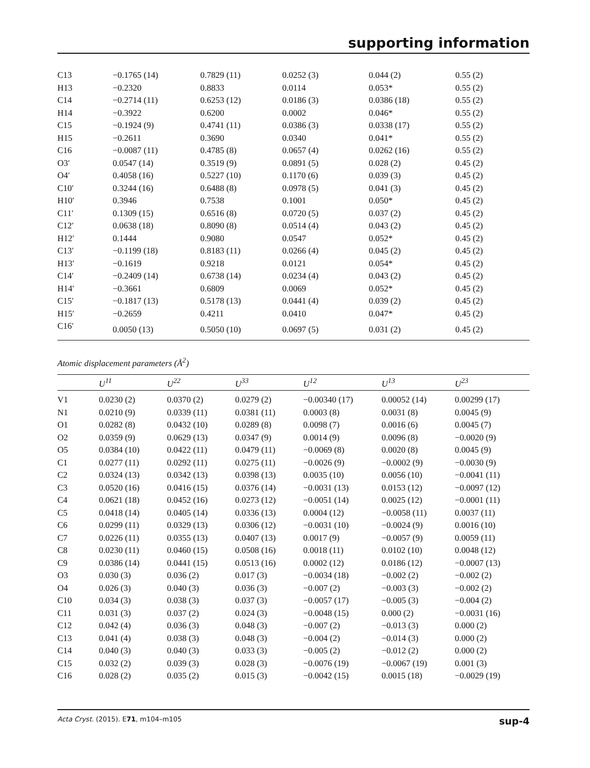supporting information
| C13 | −0.1765 (14) | 0.7829 (11) | 0.0252 (3) | 0.044 (2) | 0.55 (2) |
| H13 | −0.2320 | 0.8833 | 0.0114 | 0.053* | 0.55 (2) |
| C14 | −0.2714 (11) | 0.6253 (12) | 0.0186 (3) | 0.0386 (18) | 0.55 (2) |
| H14 | −0.3922 | 0.6200 | 0.0002 | 0.046* | 0.55 (2) |
| C15 | −0.1924 (9) | 0.4741 (11) | 0.0386 (3) | 0.0338 (17) | 0.55 (2) |
| H15 | −0.2611 | 0.3690 | 0.0340 | 0.041* | 0.55 (2) |
| C16 | −0.0087 (11) | 0.4785 (8) | 0.0657 (4) | 0.0262 (16) | 0.55 (2) |
| O3′ | 0.0547 (14) | 0.3519 (9) | 0.0891 (5) | 0.028 (2) | 0.45 (2) |
| O4′ | 0.4058 (16) | 0.5227 (10) | 0.1170 (6) | 0.039 (3) | 0.45 (2) |
| C10′ | 0.3244 (16) | 0.6488 (8) | 0.0978 (5) | 0.041 (3) | 0.45 (2) |
| H10′ | 0.3946 | 0.7538 | 0.1001 | 0.050* | 0.45 (2) |
| C11′ | 0.1309 (15) | 0.6516 (8) | 0.0720 (5) | 0.037 (2) | 0.45 (2) |
| C12′ | 0.0638 (18) | 0.8090 (8) | 0.0514 (4) | 0.043 (2) | 0.45 (2) |
| H12′ | 0.1444 | 0.9080 | 0.0547 | 0.052* | 0.45 (2) |
| C13′ | −0.1199 (18) | 0.8183 (11) | 0.0266 (4) | 0.045 (2) | 0.45 (2) |
| H13′ | −0.1619 | 0.9218 | 0.0121 | 0.054* | 0.45 (2) |
| C14′ | −0.2409 (14) | 0.6738 (14) | 0.0234 (4) | 0.043 (2) | 0.45 (2) |
| H14′ | −0.3661 | 0.6809 | 0.0069 | 0.052* | 0.45 (2) |
| C15′ | −0.1817 (13) | 0.5178 (13) | 0.0441 (4) | 0.039 (2) | 0.45 (2) |
| H15′ | −0.2659 | 0.4211 | 0.0410 | 0.047* | 0.45 (2) |
| C16′ | 0.0050 (13) | 0.5050 (10) | 0.0697 (5) | 0.031 (2) | 0.45 (2) |
Atomic displacement parameters (Å<sup>2</sup>)
| | U<sup>11</sup> | U<sup>22</sup> | U<sup>33</sup> | U<sup>12</sup> | U<sup>13</sup> | U<sup>23</sup> |
| --- | --- | --- | --- | --- | --- | --- |
| V1 | 0.0230 (2) | 0.0370 (2) | 0.0279 (2) | −0.00340 (17) | 0.00052 (14) | 0.00299 (17) |
| N1 | 0.0210 (9) | 0.0339 (11) | 0.0381 (11) | 0.0003 (8) | 0.0031 (8) | 0.0045 (9) |
| O1 | 0.0282 (8) | 0.0432 (10) | 0.0289 (8) | 0.0098 (7) | 0.0016 (6) | 0.0045 (7) |
| O2 | 0.0359 (9) | 0.0629 (13) | 0.0347 (9) | 0.0014 (9) | 0.0096 (8) | −0.0020 (9) |
| O5 | 0.0384 (10) | 0.0422 (11) | 0.0479 (11) | −0.0069 (8) | 0.0020 (8) | 0.0045 (9) |
| C1 | 0.0277 (11) | 0.0292 (11) | 0.0275 (11) | −0.0026 (9) | −0.0002 (9) | −0.0030 (9) |
| C2 | 0.0324 (13) | 0.0342 (13) | 0.0398 (13) | 0.0035 (10) | 0.0056 (10) | −0.0041 (11) |
| C3 | 0.0520 (16) | 0.0416 (15) | 0.0376 (14) | −0.0031 (13) | 0.0153 (12) | −0.0097 (12) |
| C4 | 0.0621 (18) | 0.0452 (16) | 0.0273 (12) | −0.0051 (14) | 0.0025 (12) | −0.0001 (11) |
| C5 | 0.0418 (14) | 0.0405 (14) | 0.0336 (13) | 0.0004 (12) | −0.0058 (11) | 0.0037 (11) |
| C6 | 0.0299 (11) | 0.0329 (13) | 0.0306 (12) | −0.0031 (10) | −0.0024 (9) | 0.0016 (10) |
| C7 | 0.0226 (11) | 0.0355 (13) | 0.0407 (13) | 0.0017 (9) | −0.0057 (9) | 0.0059 (11) |
| C8 | 0.0230 (11) | 0.0460 (15) | 0.0508 (16) | 0.0018 (11) | 0.0102 (10) | 0.0048 (12) |
| C9 | 0.0386 (14) | 0.0441 (15) | 0.0513 (16) | 0.0002 (12) | 0.0186 (12) | −0.0007 (13) |
| O3 | 0.030 (3) | 0.036 (2) | 0.017 (3) | −0.0034 (18) | −0.002 (2) | −0.002 (2) |
| O4 | 0.026 (3) | 0.040 (3) | 0.036 (3) | −0.007 (2) | −0.003 (3) | −0.002 (2) |
| C10 | 0.034 (3) | 0.038 (3) | 0.037 (3) | −0.0057 (17) | −0.005 (3) | −0.004 (2) |
| C11 | 0.031 (3) | 0.037 (2) | 0.024 (3) | −0.0048 (15) | 0.000 (2) | −0.0031 (16) |
| C12 | 0.042 (4) | 0.036 (3) | 0.048 (3) | −0.007 (2) | −0.013 (3) | 0.000 (2) |
| C13 | 0.041 (4) | 0.038 (3) | 0.048 (3) | −0.004 (2) | −0.014 (3) | 0.000 (2) |
| C14 | 0.040 (3) | 0.040 (3) | 0.033 (3) | −0.005 (2) | −0.012 (2) | 0.000 (2) |
| C15 | 0.032 (2) | 0.039 (3) | 0.028 (3) | −0.0076 (19) | −0.0067 (19) | 0.001 (3) |
| C16 | 0.028 (2) | 0.035 (2) | 0.015 (3) | −0.0042 (15) | 0.0015 (18) | −0.0029 (19) |
Acta Cryst. (2015). E71, m104–m105 sup-4